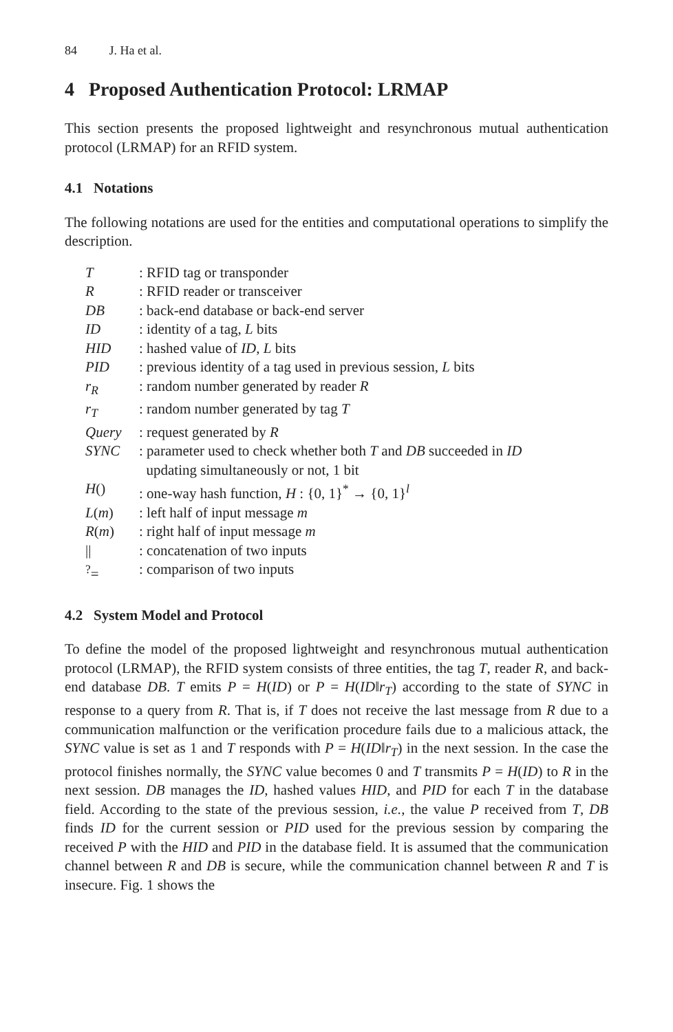84 J. Ha et al.
4 Proposed Authentication Protocol: LRMAP
This section presents the proposed lightweight and resynchronous mutual authentication protocol (LRMAP) for an RFID system.
4.1 Notations
The following notations are used for the entities and computational operations to simplify the description.
| T | : RFID tag or transponder |
| R | : RFID reader or transceiver |
| DB | : back-end database or back-end server |
| ID | : identity of a tag, L bits |
| HID | : hashed value of ID , L bits |
| PID | : previous identity of a tag used in previous session, L bits |
| r<sub>R</sub> | : random number generated by reader R |
| r<sub>T</sub> | : random number generated by tag T |
| Query | : request generated by R |
| SYNC | : parameter used to check whether both T and DB succeeded in ID updating simultaneously or not, 1 bit |
| H () | : one-way hash function, H : {0, 1}<sup>*</sup> → {0, 1}<sup>l</sup> |
| L ( m ) | : left half of input message m |
| R ( m ) | : right half of input message m |
| // | : concatenation of two inputs |
| <sup>?</sup>= | : comparison of two inputs |
4.2 System Model and Protocol
To define the model of the proposed lightweight and resynchronous mutual authentication protocol (LRMAP), the RFID system consists of three entities, the tag T, reader R, and back-end database DB. T emits P = H(ID) or P = H(ID‖r<sub>T</sub>) according to the state of SYNC in response to a query from R. That is, if T does not receive the last message from R due to a communication malfunction or the verification procedure fails due to a malicious attack, the SYNC value is set as 1 and T responds with P = H(ID‖r<sub>T</sub>) in the next session. In the case the protocol finishes normally, the SYNC value becomes 0 and T transmits P = H(ID) to R in the next session. DB manages the ID, hashed values HID, and PID for each T in the database field. According to the state of the previous session, i.e., the value P received from T, DB finds ID for the current session or PID used for the previous session by comparing the received P with the HID and PID in the database field. It is assumed that the communication channel between R and DB is secure, while the communication channel between R and T is insecure. Fig. 1 shows the